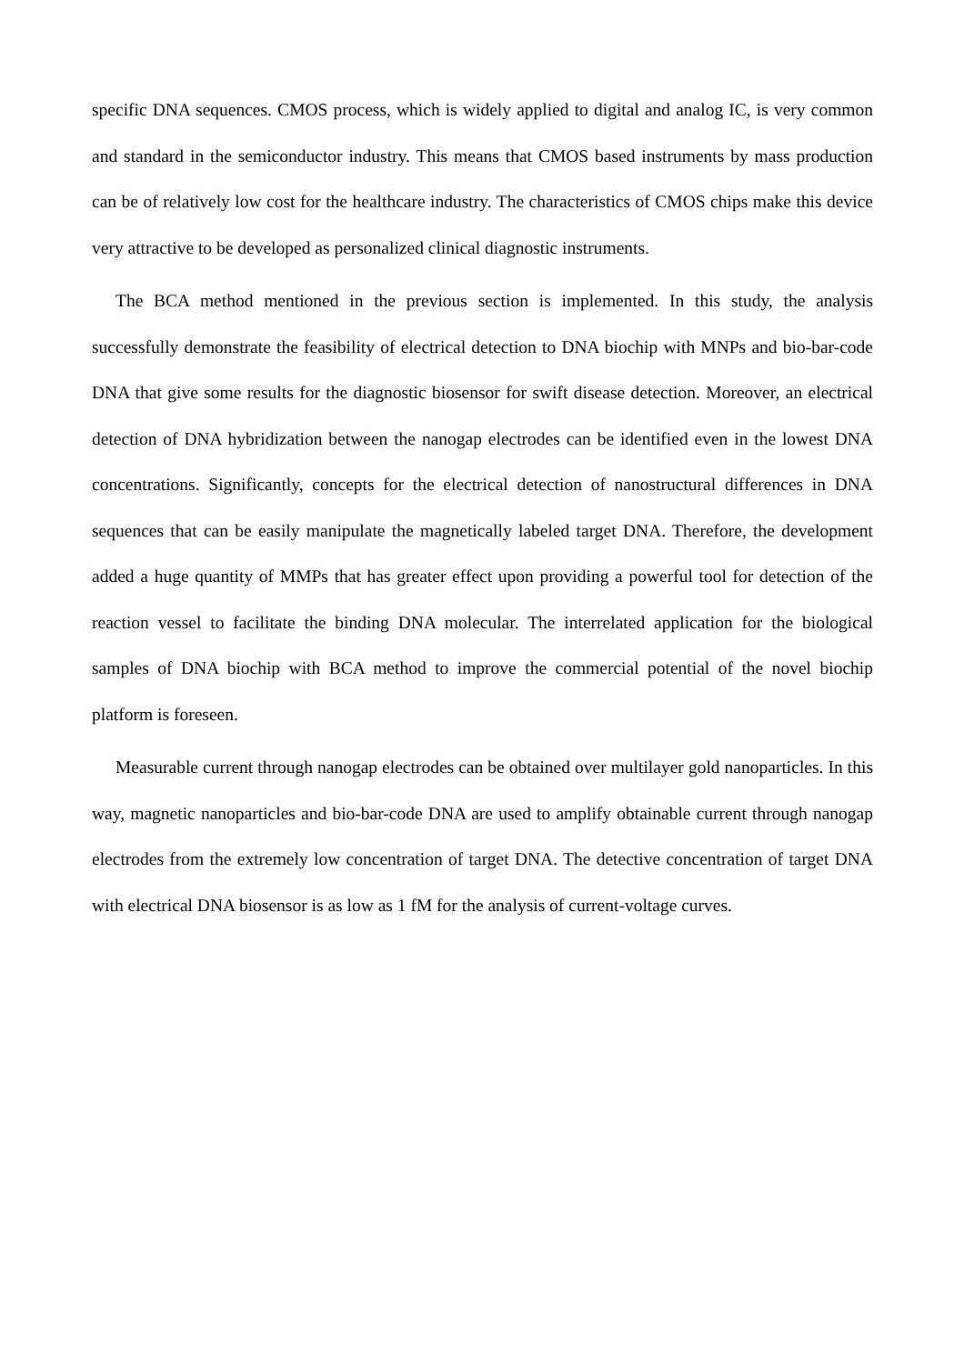specific DNA sequences. CMOS process, which is widely applied to digital and analog IC, is very common and standard in the semiconductor industry. This means that CMOS based instruments by mass production can be of relatively low cost for the healthcare industry. The characteristics of CMOS chips make this device very attractive to be developed as personalized clinical diagnostic instruments.
The BCA method mentioned in the previous section is implemented. In this study, the analysis successfully demonstrate the feasibility of electrical detection to DNA biochip with MNPs and bio-bar-code DNA that give some results for the diagnostic biosensor for swift disease detection. Moreover, an electrical detection of DNA hybridization between the nanogap electrodes can be identified even in the lowest DNA concentrations. Significantly, concepts for the electrical detection of nanostructural differences in DNA sequences that can be easily manipulate the magnetically labeled target DNA. Therefore, the development added a huge quantity of MMPs that has greater effect upon providing a powerful tool for detection of the reaction vessel to facilitate the binding DNA molecular. The interrelated application for the biological samples of DNA biochip with BCA method to improve the commercial potential of the novel biochip platform is foreseen.
Measurable current through nanogap electrodes can be obtained over multilayer gold nanoparticles. In this way, magnetic nanoparticles and bio-bar-code DNA are used to amplify obtainable current through nanogap electrodes from the extremely low concentration of target DNA. The detective concentration of target DNA with electrical DNA biosensor is as low as 1 fM for the analysis of current-voltage curves.